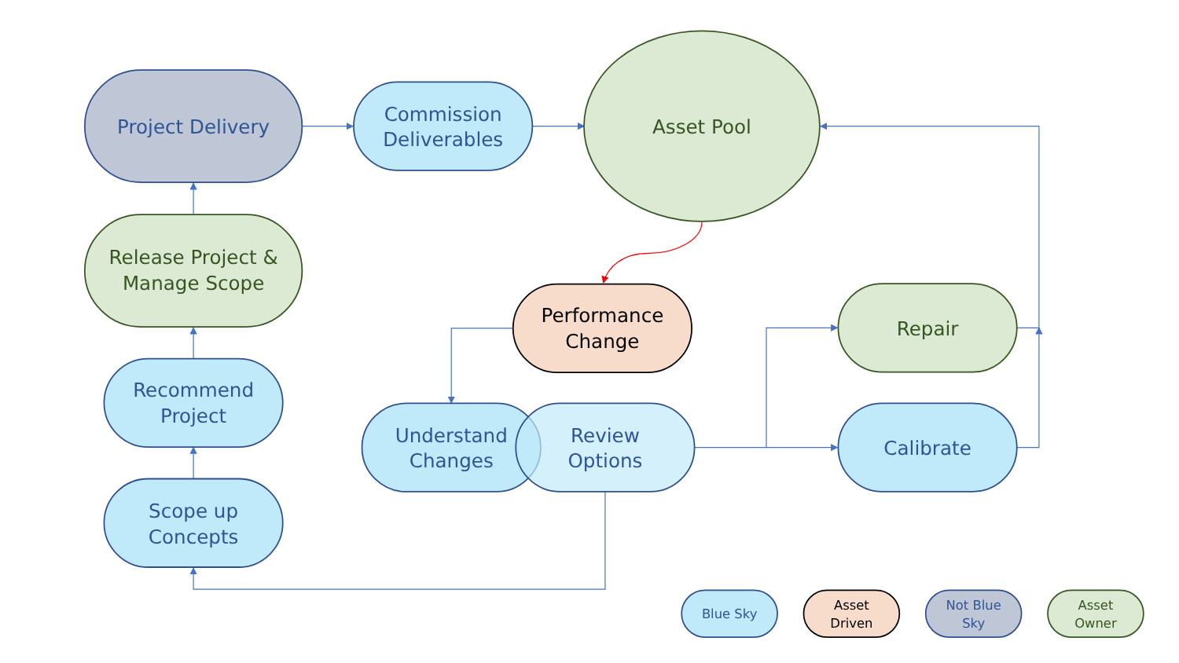Project Delivery
Commission
Deliverables
Recommend
Project
Scope up
Concepts
Understand
Changes
Review
Options
Calibrate
Asset Pool
Release Project &
Manage Scope
Repair
Performance
Change
Blue Sky
Asset
Driven
Not Blue
Sky
Asset
Owner